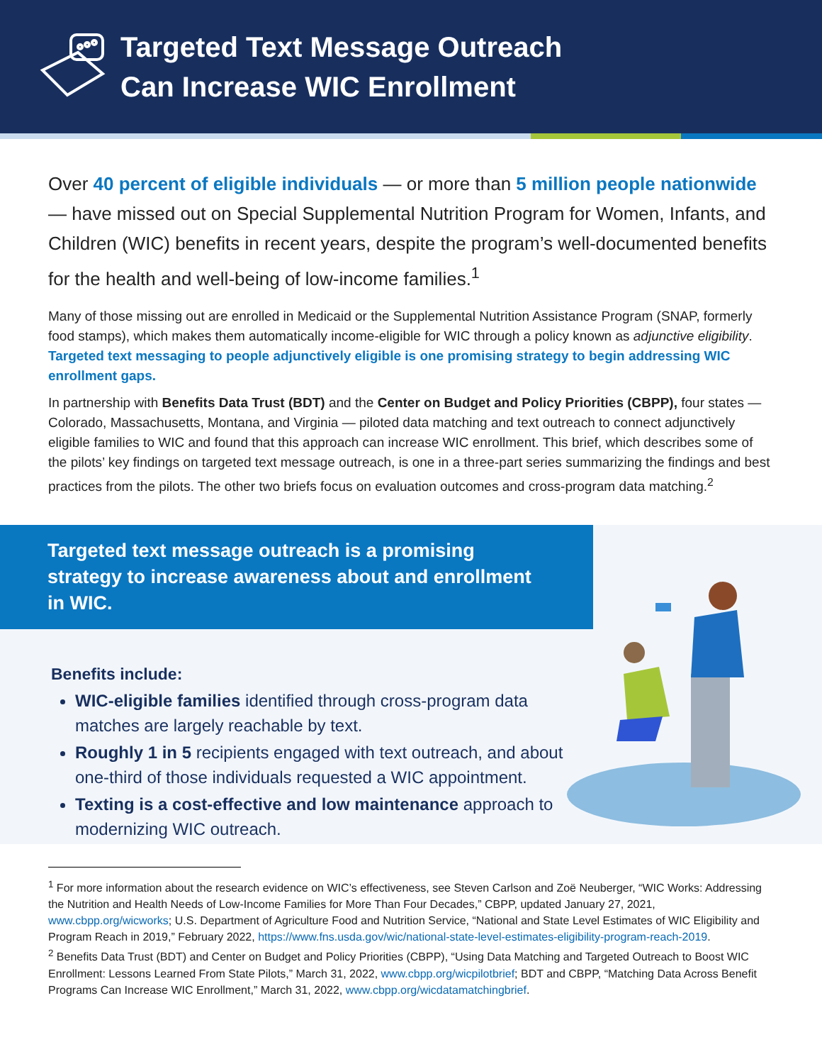Targeted Text Message Outreach
Can Increase WIC Enrollment
Over 40 percent of eligible individuals — or more than 5 million people nationwide — have missed out on Special Supplemental Nutrition Program for Women, Infants, and Children (WIC) benefits in recent years, despite the program’s well-documented benefits for the health and well-being of low-income families.<sup>1</sup>
Many of those missing out are enrolled in Medicaid or the Supplemental Nutrition Assistance Program (SNAP, formerly food stamps), which makes them automatically income-eligible for WIC through a policy known as adjunctive eligibility. Targeted text messaging to people adjunctively eligible is one promising strategy to begin addressing WIC enrollment gaps.
In partnership with Benefits Data Trust (BDT) and the Center on Budget and Policy Priorities (CBPP), four states — Colorado, Massachusetts, Montana, and Virginia — piloted data matching and text outreach to connect adjunctively eligible families to WIC and found that this approach can increase WIC enrollment. This brief, which describes some of the pilots’ key findings on targeted text message outreach, is one in a three-part series summarizing the findings and best practices from the pilots. The other two briefs focus on evaluation outcomes and cross-program data matching.<sup>2</sup>
Targeted text message outreach is a promising strategy to increase awareness about and enrollment in WIC.
Benefits include:
WIC-eligible families identified through cross-program data matches are largely reachable by text.
Roughly 1 in 5 recipients engaged with text outreach, and about one-third of those individuals requested a WIC appointment.
Texting is a cost-effective and low maintenance approach to modernizing WIC outreach.
<sup>1</sup> For more information about the research evidence on WIC’s effectiveness, see Steven Carlson and Zoë Neuberger, “WIC Works: Addressing the Nutrition and Health Needs of Low-Income Families for More Than Four Decades,” CBPP, updated January 27, 2021, www.cbpp.org/wicworks; U.S. Department of Agriculture Food and Nutrition Service, “National and State Level Estimates of WIC Eligibility and Program Reach in 2019,” February 2022, https://www.fns.usda.gov/wic/national-state-level-estimates-eligibility-program-reach-2019.
<sup>2</sup> Benefits Data Trust (BDT) and Center on Budget and Policy Priorities (CBPP), “Using Data Matching and Targeted Outreach to Boost WIC Enrollment: Lessons Learned From State Pilots,” March 31, 2022, www.cbpp.org/wicpilotbrief; BDT and CBPP, “Matching Data Across Benefit Programs Can Increase WIC Enrollment,” March 31, 2022, www.cbpp.org/wicdatamatchingbrief.